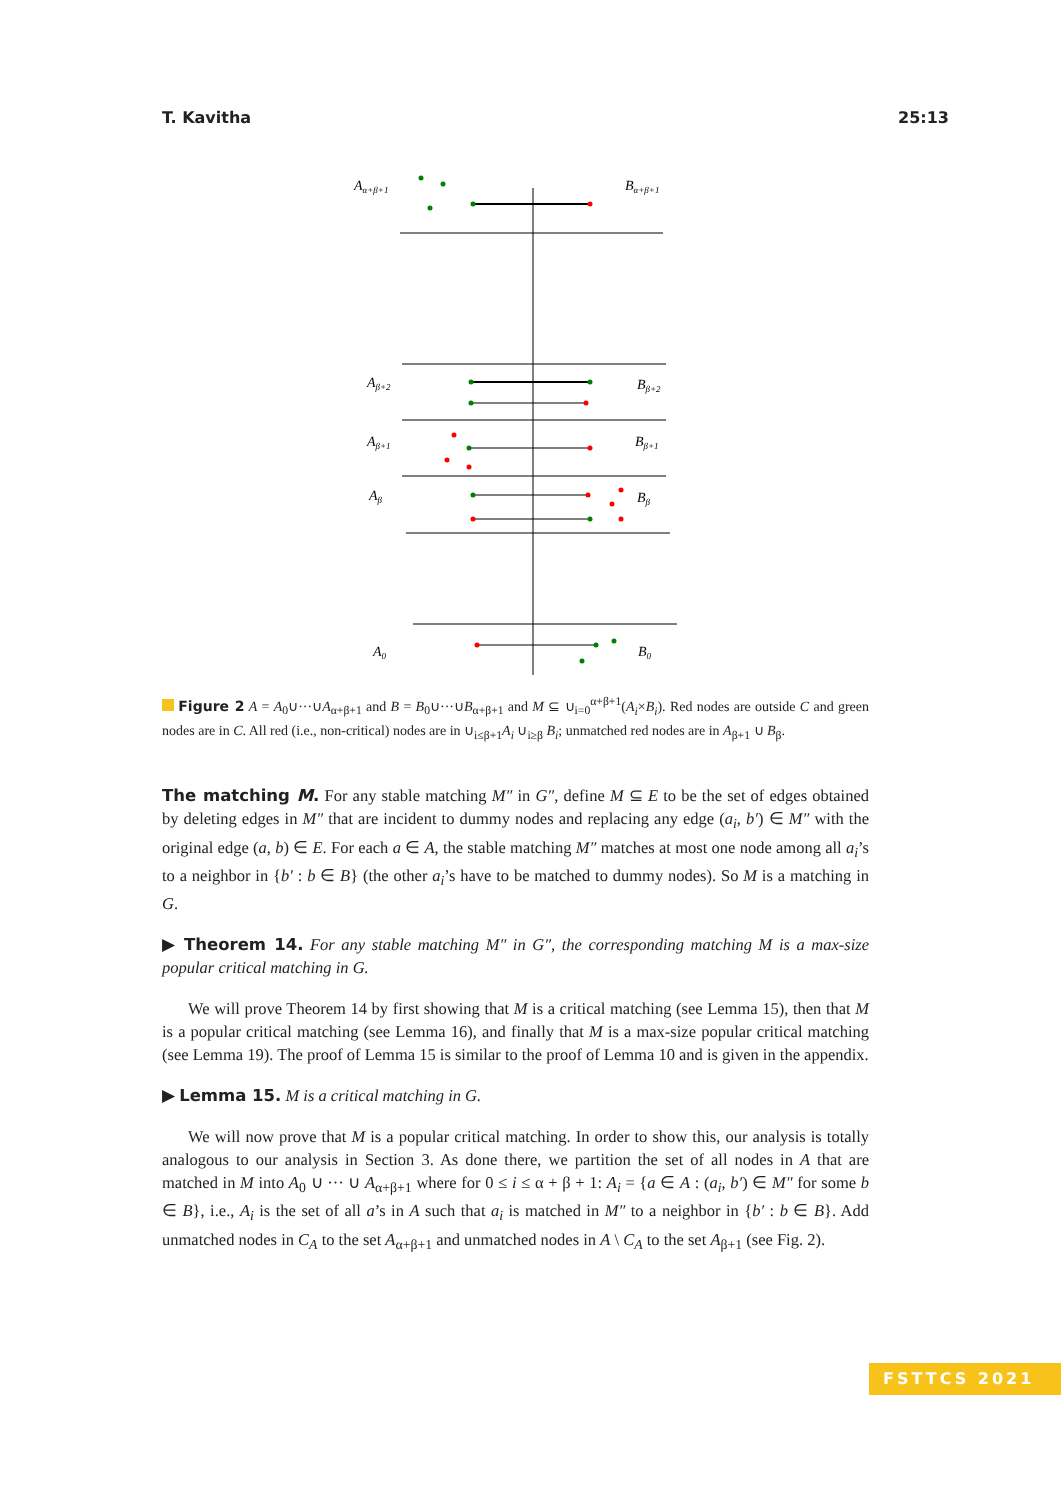T. Kavitha 25:13
Aα+β+1
Bα+β+1
Aβ+2
Bβ+2
Aβ+1
Bβ+1
Aβ
Bβ
A0
B0
Figure 2 A = A<sub>0</sub>∪···∪A<sub>α+β+1</sub> and B = B<sub>0</sub>∪···∪B<sub>α+β+1</sub> and M ⊆ ∪<sub>i=0</sub><sup>α+β+1</sup>(A<sub>i</sub>×B<sub>i</sub>). Red nodes are outside C and green nodes are in C. All red (i.e., non-critical) nodes are in ∪<sub>i≤β+1</sub>A<sub>i</sub> ∪<sub>i≥β</sub> B<sub>i</sub>; unmatched red nodes are in A<sub>β+1</sub> ∪ B<sub>β</sub>.
The matching M. For any stable matching M″ in G″, define M ⊆ E to be the set of edges obtained by deleting edges in M″ that are incident to dummy nodes and replacing any edge (a<sub>i</sub>, b′) ∈ M″ with the original edge (a, b) ∈ E. For each a ∈ A, the stable matching M″ matches at most one node among all a<sub>i</sub>’s to a neighbor in {b′ : b ∈ B} (the other a<sub>i</sub>’s have to be matched to dummy nodes). So M is a matching in G.
▶ Theorem 14. For any stable matching M″ in G″, the corresponding matching M is a max-size popular critical matching in G.
We will prove Theorem 14 by first showing that M is a critical matching (see Lemma 15), then that M is a popular critical matching (see Lemma 16), and finally that M is a max-size popular critical matching (see Lemma 19). The proof of Lemma 15 is similar to the proof of Lemma 10 and is given in the appendix.
▶ Lemma 15. M is a critical matching in G.
We will now prove that M is a popular critical matching. In order to show this, our analysis is totally analogous to our analysis in Section 3. As done there, we partition the set of all nodes in A that are matched in M into A<sub>0</sub> ∪ ··· ∪ A<sub>α+β+1</sub> where for 0 ≤ i ≤ α + β + 1: A<sub>i</sub> = {a ∈ A : (a<sub>i</sub>, b′) ∈ M″ for some b ∈ B}, i.e., A<sub>i</sub> is the set of all a’s in A such that a<sub>i</sub> is matched in M″ to a neighbor in {b′ : b ∈ B}. Add unmatched nodes in C<sub>A</sub> to the set A<sub>α+β+1</sub> and unmatched nodes in A \ C<sub>A</sub> to the set A<sub>β+1</sub> (see Fig. 2).
FSTTCS 2021